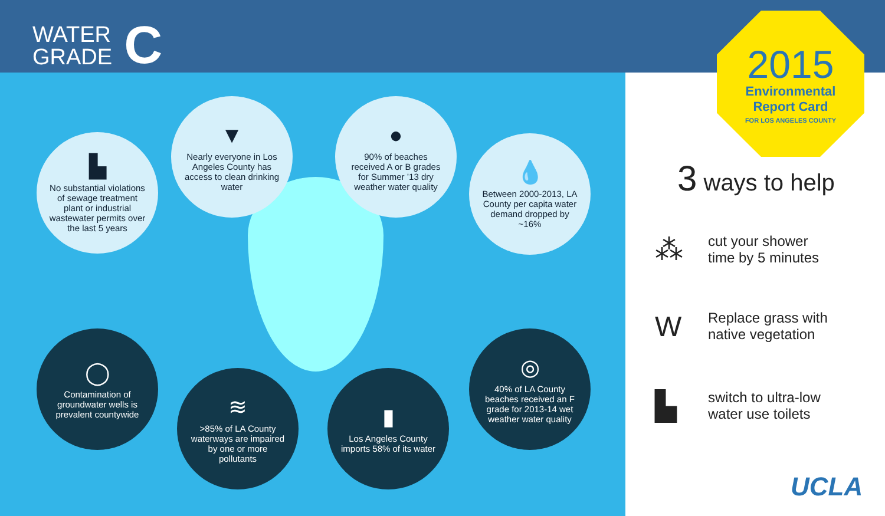WATER
GRADE
C
▙
No substantial violations of sewage treatment plant or industrial wastewater permits over the last 5 years
▼
Nearly everyone in Los Angeles County has access to clean drinking water
●
90% of beaches received A or B grades for Summer ’13 dry weather water quality
💧
Between 2000-2013, LA County per capita water demand dropped by ~16%
◯
Contamination of groundwater wells is prevalent countywide
≋
>85% of LA County waterways are impaired by one or more pollutants
▮
Los Angeles County imports 58% of its water
◎
40% of LA County beaches received an F grade for 2013-14 wet weather water quality
2015
Environmental
Report Card
FOR LOS ANGELES COUNTY
3 ways to help
⁂
cut your shower
time by 5 minutes
W
Replace grass with
native vegetation
▙
switch to ultra-low
water use toilets
UCLA